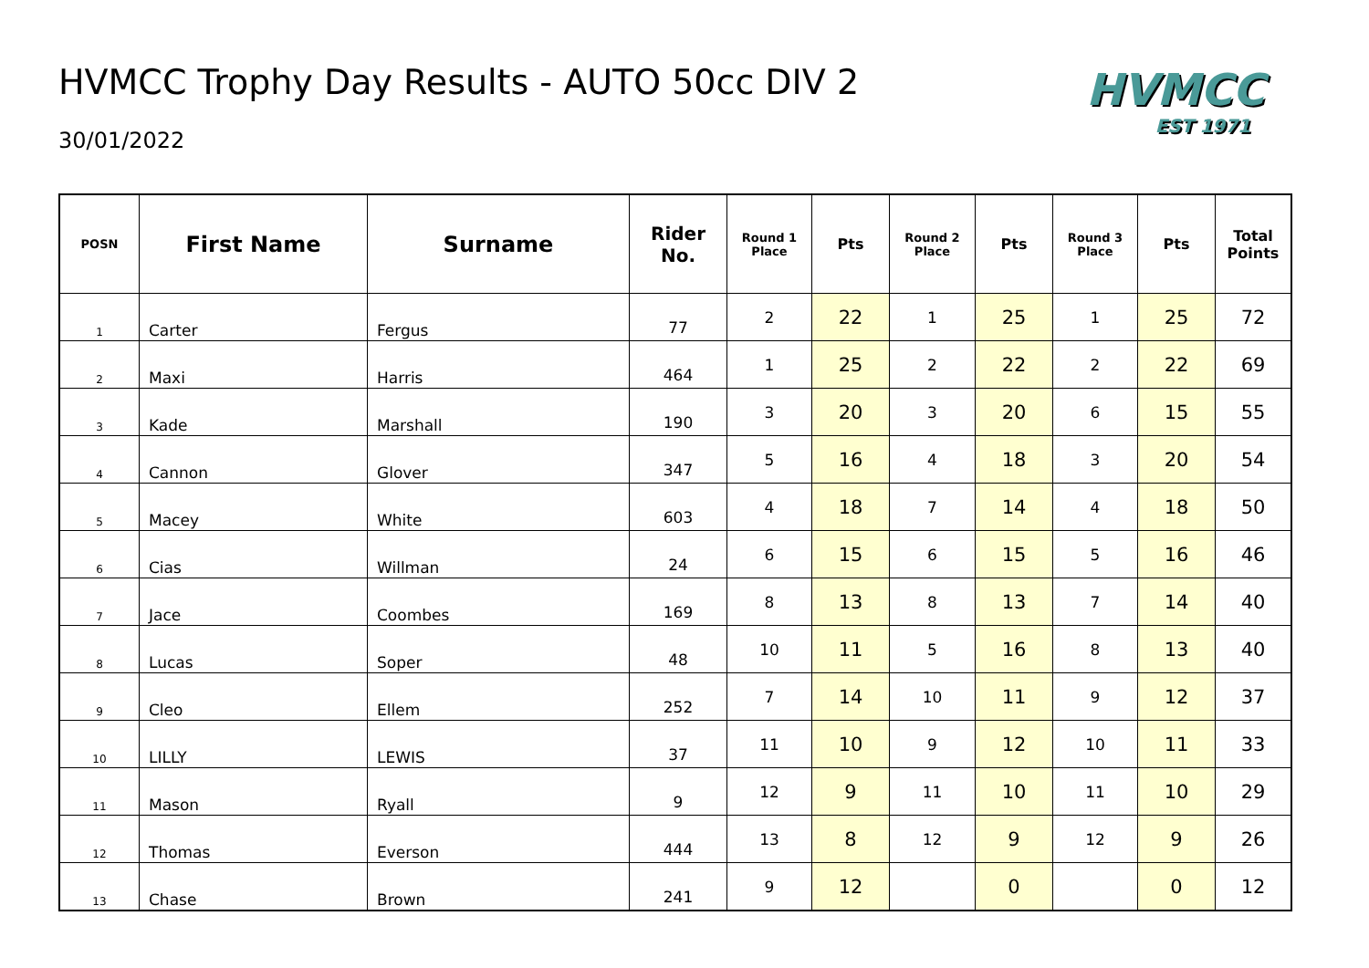HVMCC Trophy Day Results - AUTO 50cc DIV 2
30/01/2022
HVMCC
EST 1971
| POSN | First Name | Surname | Rider No. | Round 1 Place | Pts | Round 2 Place | Pts | Round 3 Place | Pts | Total Points |
| --- | --- | --- | --- | --- | --- | --- | --- | --- | --- | --- |
| 1 | Carter | Fergus | 77 | 2 | 22 | 1 | 25 | 1 | 25 | 72 |
| 2 | Maxi | Harris | 464 | 1 | 25 | 2 | 22 | 2 | 22 | 69 |
| 3 | Kade | Marshall | 190 | 3 | 20 | 3 | 20 | 6 | 15 | 55 |
| 4 | Cannon | Glover | 347 | 5 | 16 | 4 | 18 | 3 | 20 | 54 |
| 5 | Macey | White | 603 | 4 | 18 | 7 | 14 | 4 | 18 | 50 |
| 6 | Cias | Willman | 24 | 6 | 15 | 6 | 15 | 5 | 16 | 46 |
| 7 | Jace | Coombes | 169 | 8 | 13 | 8 | 13 | 7 | 14 | 40 |
| 8 | Lucas | Soper | 48 | 10 | 11 | 5 | 16 | 8 | 13 | 40 |
| 9 | Cleo | Ellem | 252 | 7 | 14 | 10 | 11 | 9 | 12 | 37 |
| 10 | LILLY | LEWIS | 37 | 11 | 10 | 9 | 12 | 10 | 11 | 33 |
| 11 | Mason | Ryall | 9 | 12 | 9 | 11 | 10 | 11 | 10 | 29 |
| 12 | Thomas | Everson | 444 | 13 | 8 | 12 | 9 | 12 | 9 | 26 |
| 13 | Chase | Brown | 241 | 9 | 12 | | 0 | | 0 | 12 |